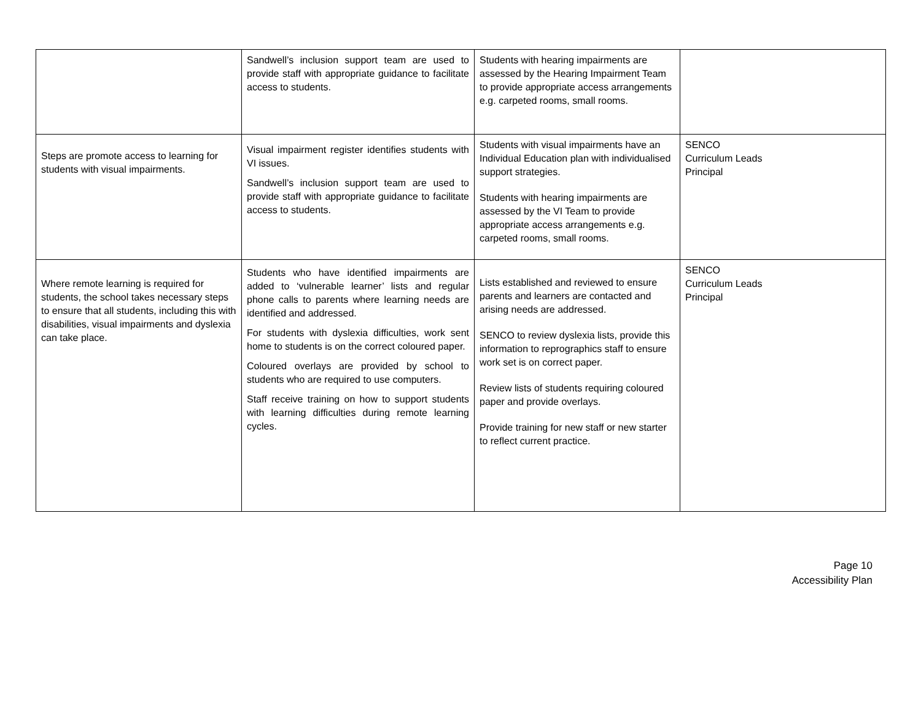| | Sandwell’s inclusion support team are used to provide staff with appropriate guidance to facilitate access to students. | Students with hearing impairments are assessed by the Hearing Impairment Team to provide appropriate access arrangements e.g. carpeted rooms, small rooms. | |
| Steps are promote access to learning for students with visual impairments. | Visual impairment register identifies students with VI issues. Sandwell’s inclusion support team are used to provide staff with appropriate guidance to facilitate access to students. | Students with visual impairments have an Individual Education plan with individualised support strategies. Students with hearing impairments are assessed by the VI Team to provide appropriate access arrangements e.g. carpeted rooms, small rooms. | SENCO Curriculum Leads Principal |
| Where remote learning is required for students, the school takes necessary steps to ensure that all students, including this with disabilities, visual impairments and dyslexia can take place. | Students who have identified impairments are added to ‘vulnerable learner’ lists and regular phone calls to parents where learning needs are identified and addressed. For students with dyslexia difficulties, work sent home to students is on the correct coloured paper. Coloured overlays are provided by school to students who are required to use computers. Staff receive training on how to support students with learning difficulties during remote learning cycles. | Lists established and reviewed to ensure parents and learners are contacted and arising needs are addressed. SENCO to review dyslexia lists, provide this information to reprographics staff to ensure work set is on correct paper. Review lists of students requiring coloured paper and provide overlays. Provide training for new staff or new starter to reflect current practice. | SENCO Curriculum Leads Principal |
Page 10
Accessibility Plan